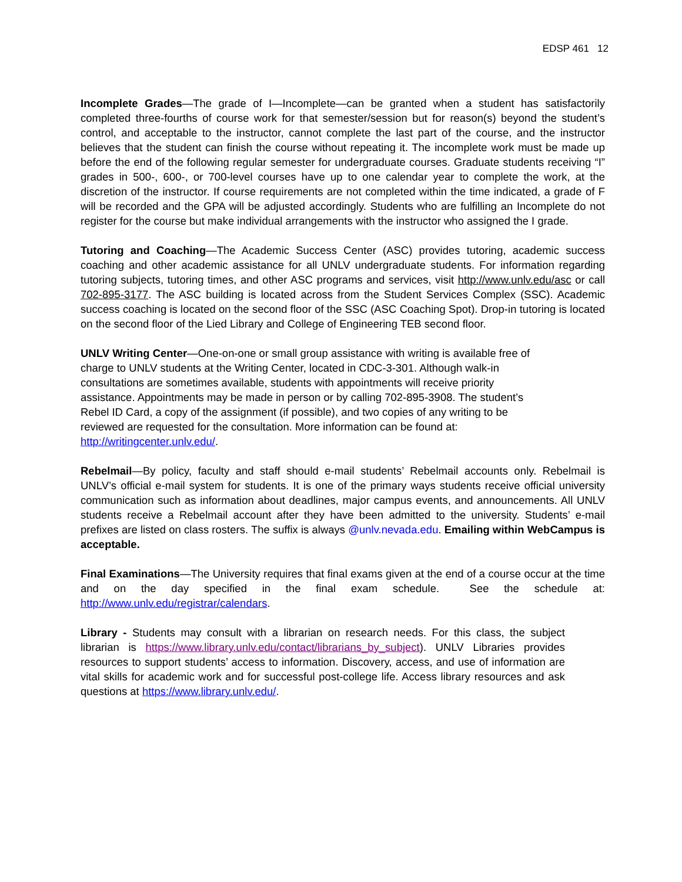EDSP 461 12
Incomplete Grades—The grade of I—Incomplete—can be granted when a student has satisfactorily completed three-fourths of course work for that semester/session but for reason(s) beyond the student’s control, and acceptable to the instructor, cannot complete the last part of the course, and the instructor believes that the student can finish the course without repeating it. The incomplete work must be made up before the end of the following regular semester for undergraduate courses. Graduate students receiving “I” grades in 500-, 600-, or 700-level courses have up to one calendar year to complete the work, at the discretion of the instructor. If course requirements are not completed within the time indicated, a grade of F will be recorded and the GPA will be adjusted accordingly. Students who are fulfilling an Incomplete do not register for the course but make individual arrangements with the instructor who assigned the I grade.
Tutoring and Coaching—The Academic Success Center (ASC) provides tutoring, academic success coaching and other academic assistance for all UNLV undergraduate students. For information regarding tutoring subjects, tutoring times, and other ASC programs and services, visit http://www.unlv.edu/asc or call 702-895-3177. The ASC building is located across from the Student Services Complex (SSC). Academic success coaching is located on the second floor of the SSC (ASC Coaching Spot). Drop-in tutoring is located on the second floor of the Lied Library and College of Engineering TEB second floor.
UNLV Writing Center—One-on-one or small group assistance with writing is available free of
charge to UNLV students at the Writing Center, located in CDC-3-301. Although walk-in
consultations are sometimes available, students with appointments will receive priority
assistance. Appointments may be made in person or by calling 702-895-3908. The student’s
Rebel ID Card, a copy of the assignment (if possible), and two copies of any writing to be
reviewed are requested for the consultation. More information can be found at:
http://writingcenter.unlv.edu/.
Rebelmail—By policy, faculty and staff should e-mail students’ Rebelmail accounts only. Rebelmail is UNLV’s official e-mail system for students. It is one of the primary ways students receive official university communication such as information about deadlines, major campus events, and announcements. All UNLV students receive a Rebelmail account after they have been admitted to the university. Students’ e-mail prefixes are listed on class rosters. The suffix is always @unlv.nevada.edu. Emailing within WebCampus is acceptable.
Final Examinations—The University requires that final exams given at the end of a course occur at the time and on the day specified in the final exam schedule. See the schedule at: http://www.unlv.edu/registrar/calendars.
Library - Students may consult with a librarian on research needs. For this class, the subject librarian is https://www.library.unlv.edu/contact/librarians_by_subject). UNLV Libraries provides resources to support students’ access to information. Discovery, access, and use of information are vital skills for academic work and for successful post-college life. Access library resources and ask questions at https://www.library.unlv.edu/.